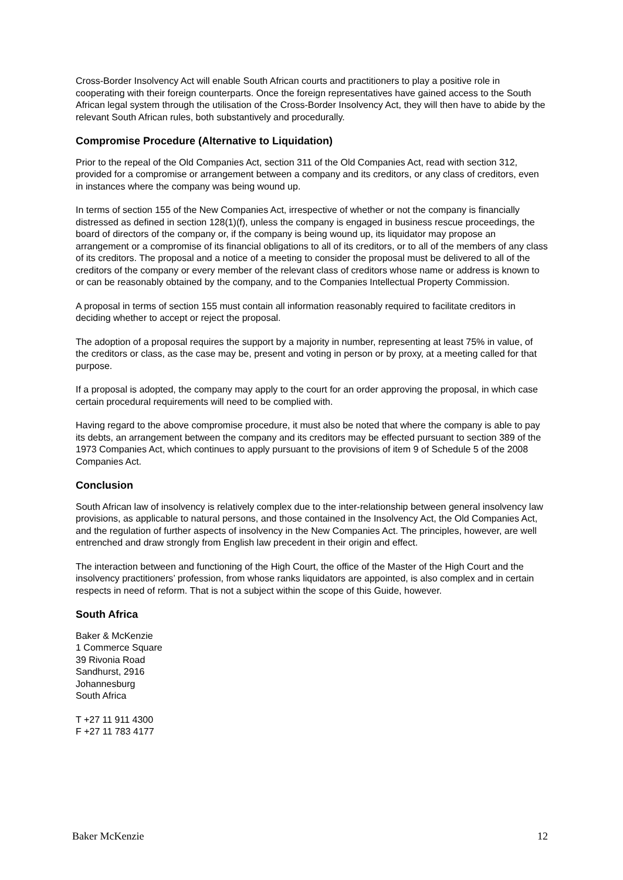Cross-Border Insolvency Act will enable South African courts and practitioners to play a positive role in cooperating with their foreign counterparts. Once the foreign representatives have gained access to the South African legal system through the utilisation of the Cross-Border Insolvency Act, they will then have to abide by the relevant South African rules, both substantively and procedurally.
Compromise Procedure (Alternative to Liquidation)
Prior to the repeal of the Old Companies Act, section 311 of the Old Companies Act, read with section 312, provided for a compromise or arrangement between a company and its creditors, or any class of creditors, even in instances where the company was being wound up.
In terms of section 155 of the New Companies Act, irrespective of whether or not the company is financially distressed as defined in section 128(1)(f), unless the company is engaged in business rescue proceedings, the board of directors of the company or, if the company is being wound up, its liquidator may propose an arrangement or a compromise of its financial obligations to all of its creditors, or to all of the members of any class of its creditors. The proposal and a notice of a meeting to consider the proposal must be delivered to all of the creditors of the company or every member of the relevant class of creditors whose name or address is known to or can be reasonably obtained by the company, and to the Companies Intellectual Property Commission.
A proposal in terms of section 155 must contain all information reasonably required to facilitate creditors in deciding whether to accept or reject the proposal.
The adoption of a proposal requires the support by a majority in number, representing at least 75% in value, of the creditors or class, as the case may be, present and voting in person or by proxy, at a meeting called for that purpose.
If a proposal is adopted, the company may apply to the court for an order approving the proposal, in which case certain procedural requirements will need to be complied with.
Having regard to the above compromise procedure, it must also be noted that where the company is able to pay its debts, an arrangement between the company and its creditors may be effected pursuant to section 389 of the 1973 Companies Act, which continues to apply pursuant to the provisions of item 9 of Schedule 5 of the 2008 Companies Act.
Conclusion
South African law of insolvency is relatively complex due to the inter-relationship between general insolvency law provisions, as applicable to natural persons, and those contained in the Insolvency Act, the Old Companies Act, and the regulation of further aspects of insolvency in the New Companies Act. The principles, however, are well entrenched and draw strongly from English law precedent in their origin and effect.
The interaction between and functioning of the High Court, the office of the Master of the High Court and the insolvency practitioners’ profession, from whose ranks liquidators are appointed, is also complex and in certain respects in need of reform. That is not a subject within the scope of this Guide, however.
South Africa
Baker & McKenzie
1 Commerce Square
39 Rivonia Road
Sandhurst, 2916
Johannesburg
South Africa
T +27 11 911 4300
F +27 11 783 4177
Baker McKenzie 12